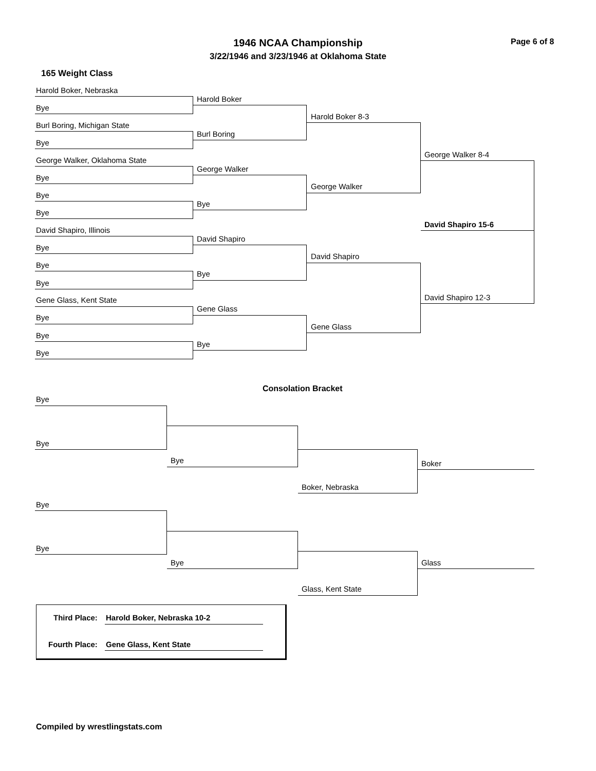1946 NCAA Championship
3/22/1946 and 3/23/1946 at Oklahoma State
Page 6 of 8
165 Weight Class
Harold Boker, Nebraska
Bye
Burl Boring, Michigan State
Bye
George Walker, Oklahoma State
Bye
Bye
Bye
David Shapiro, Illinois
Bye
Bye
Bye
Gene Glass, Kent State
Bye
Bye
Bye
Harold Boker
Burl Boring
George Walker
Bye
David Shapiro
Bye
Gene Glass
Bye
Harold Boker 8-3
George Walker
David Shapiro
Gene Glass
George Walker 8-4
David Shapiro 12-3
David Shapiro 15-6
Consolation Bracket
Bye
Bye
Bye
Boker, Nebraska
Boker
Bye
Bye
Bye
Glass, Kent State
Glass
Third Place: Harold Boker, Nebraska 10-2
Fourth Place: Gene Glass, Kent State
Compiled by wrestlingstats.com